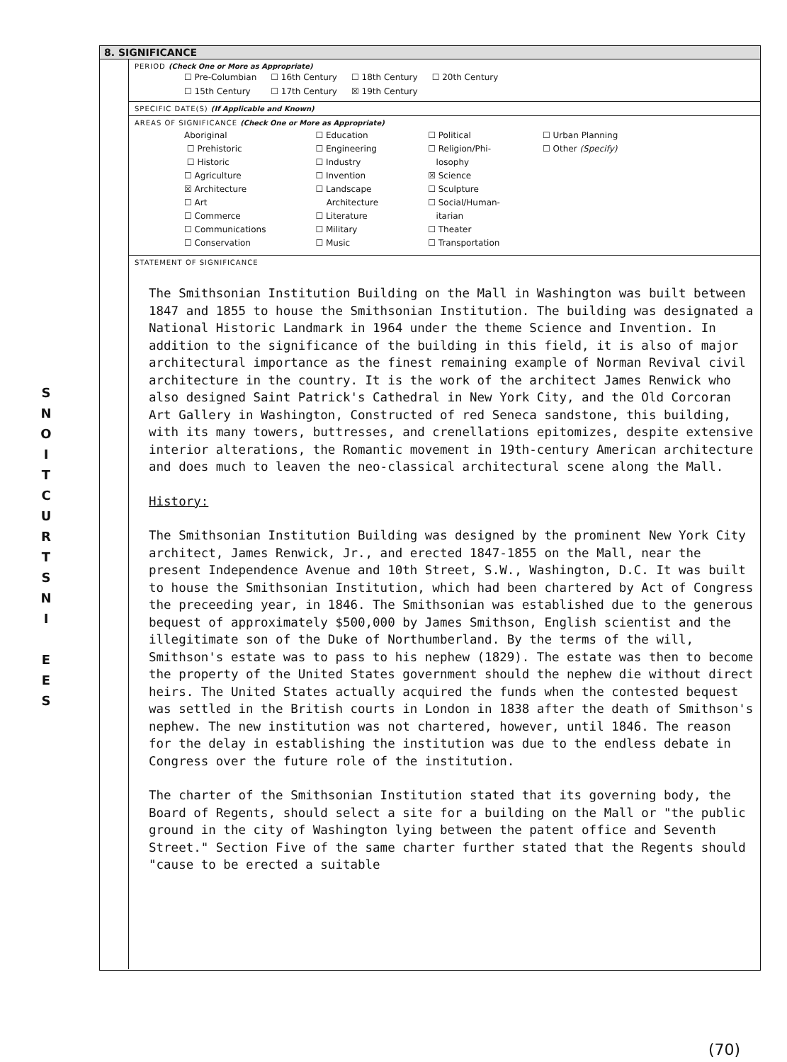S
N
O
I
T
C
U
R
T
S
N
I
E
E
S
8. SIGNIFICANCE
PERIOD (Check One or More as Appropriate)
| ☐ Pre-Columbian | ☐ 16th Century | ☐ 18th Century | ☐ 20th Century |
| ☐ 15th Century | ☐ 17th Century | ☒ 19th Century | |
SPECIFIC DATE(S) (If Applicable and Known)
AREAS OF SIGNIFICANCE (Check One or More as Appropriate)
| Aboriginal ☐ Prehistoric ☐ Historic ☐ Agriculture ☒ Architecture ☐ Art ☐ Commerce ☐ Communications ☐ Conservation | ☐ Education ☐ Engineering ☐ Industry ☐ Invention ☐ Landscape Architecture ☐ Literature ☐ Military ☐ Music | ☐ Political ☐ Religion/Phi- losophy ☒ Science ☐ Sculpture ☐ Social/Human- itarian ☐ Theater ☐ Transportation | ☐ Urban Planning ☐ Other (Specify) |
STATEMENT OF SIGNIFICANCE
The Smithsonian Institution Building on the Mall in Washington was built between 1847 and 1855 to house the Smithsonian Institution. The building was designated a National Historic Landmark in 1964 under the theme Science and Invention. In addition to the significance of the building in this field, it is also of major architectural importance as the finest remaining example of Norman Revival civil architecture in the country. It is the work of the architect James Renwick who also designed Saint Patrick's Cathedral in New York City, and the Old Corcoran Art Gallery in Washington, Constructed of red Seneca sandstone, this building, with its many towers, buttresses, and crenellations epitomizes, despite extensive interior alterations, the Romantic movement in 19th-century American architecture and does much to leaven the neo-classical architectural scene along the Mall.
History:
The Smithsonian Institution Building was designed by the prominent New York City architect, James Renwick, Jr., and erected 1847-1855 on the Mall, near the present Independence Avenue and 10th Street, S.W., Washington, D.C. It was built to house the Smithsonian Institution, which had been chartered by Act of Congress the preceeding year, in 1846. The Smithsonian was established due to the generous bequest of approximately $500,000 by James Smithson, English scientist and the illegitimate son of the Duke of Northumberland. By the terms of the will, Smithson's estate was to pass to his nephew (1829). The estate was then to become the property of the United States government should the nephew die without direct heirs. The United States actually acquired the funds when the contested bequest was settled in the British courts in London in 1838 after the death of Smithson's nephew. The new institution was not chartered, however, until 1846. The reason for the delay in establishing the institution was due to the endless debate in Congress over the future role of the institution.
The charter of the Smithsonian Institution stated that its governing body, the Board of Regents, should select a site for a building on the Mall or "the public ground in the city of Washington lying between the patent office and Seventh Street." Section Five of the same charter further stated that the Regents should "cause to be erected a suitable
(70)